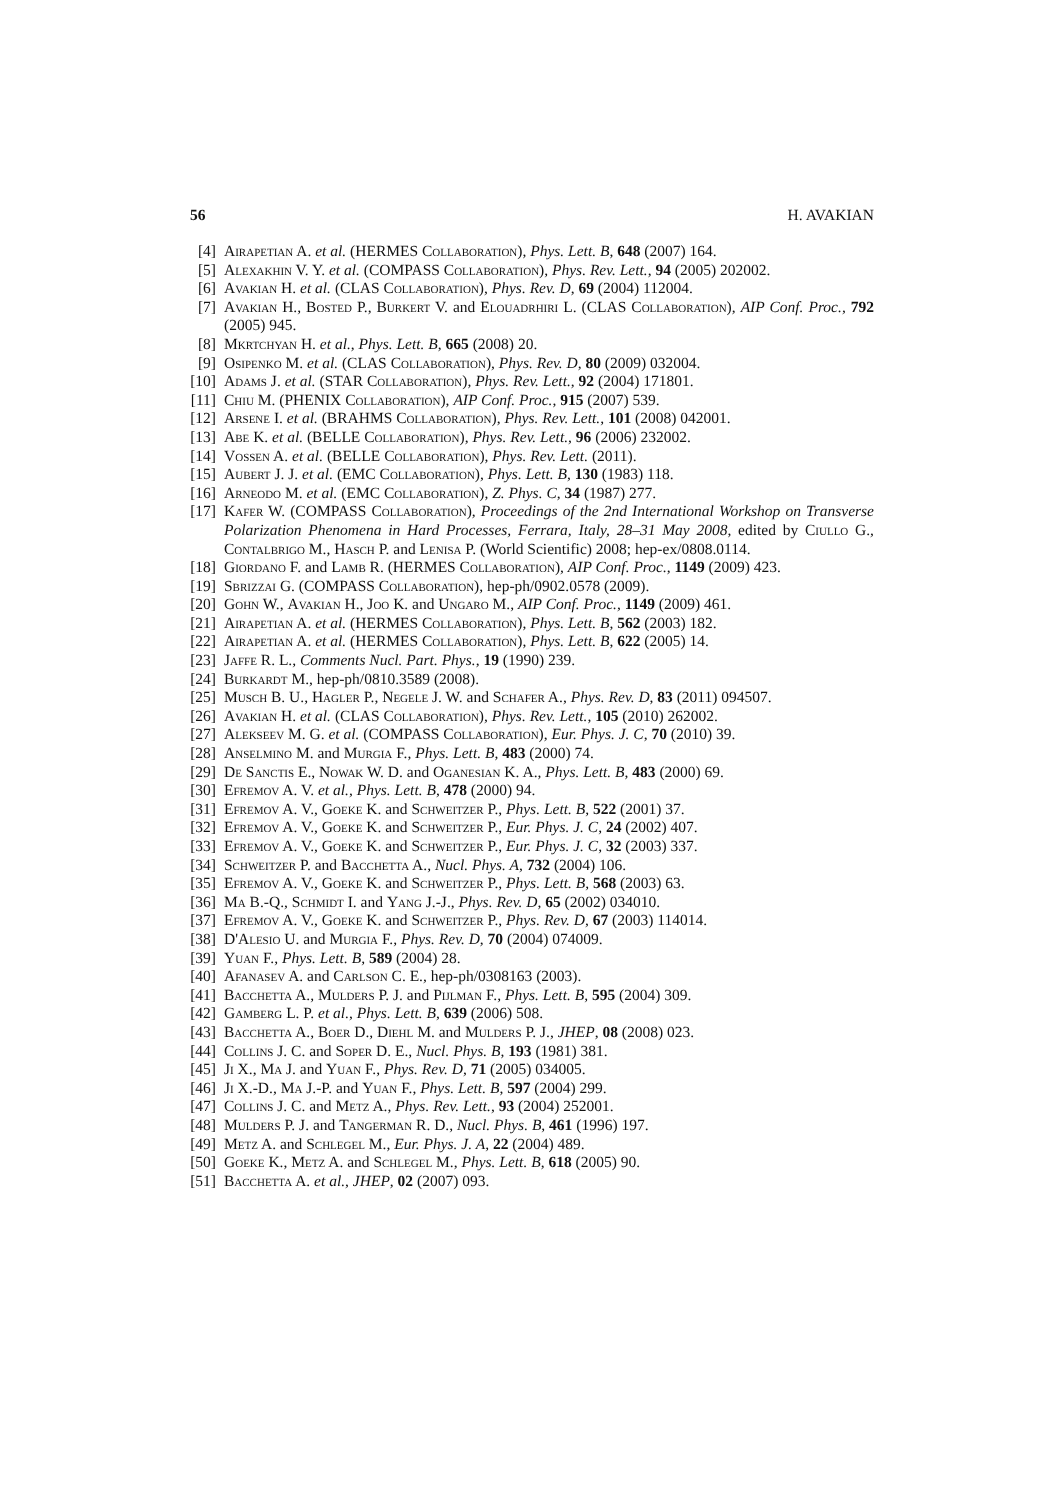56 H. AVAKIAN
[4] Airapetian A. et al. (HERMES Collaboration), Phys. Lett. B, 648 (2007) 164.
[5] Alexakhin V. Y. et al. (COMPASS Collaboration), Phys. Rev. Lett., 94 (2005) 202002.
[6] Avakian H. et al. (CLAS Collaboration), Phys. Rev. D, 69 (2004) 112004.
[7] Avakian H., Bosted P., Burkert V. and Elouadrhiri L. (CLAS Collaboration), AIP Conf. Proc., 792 (2005) 945.
[8] Mkrtchyan H. et al., Phys. Lett. B, 665 (2008) 20.
[9] Osipenko M. et al. (CLAS Collaboration), Phys. Rev. D, 80 (2009) 032004.
[10] Adams J. et al. (STAR Collaboration), Phys. Rev. Lett., 92 (2004) 171801.
[11] Chiu M. (PHENIX Collaboration), AIP Conf. Proc., 915 (2007) 539.
[12] Arsene I. et al. (BRAHMS Collaboration), Phys. Rev. Lett., 101 (2008) 042001.
[13] Abe K. et al. (BELLE Collaboration), Phys. Rev. Lett., 96 (2006) 232002.
[14] Vossen A. et al. (BELLE Collaboration), Phys. Rev. Lett. (2011).
[15] Aubert J. J. et al. (EMC Collaboration), Phys. Lett. B, 130 (1983) 118.
[16] Arneodo M. et al. (EMC Collaboration), Z. Phys. C, 34 (1987) 277.
[17] Kafer W. (COMPASS Collaboration), Proceedings of the 2nd International Workshop on Transverse Polarization Phenomena in Hard Processes, Ferrara, Italy, 28–31 May 2008, edited by Ciullo G., Contalbrigo M., Hasch P. and Lenisa P. (World Scientific) 2008; hep-ex/0808.0114.
[18] Giordano F. and Lamb R. (HERMES Collaboration), AIP Conf. Proc., 1149 (2009) 423.
[19] Sbrizzai G. (COMPASS Collaboration), hep-ph/0902.0578 (2009).
[20] Gohn W., Avakian H., Joo K. and Ungaro M., AIP Conf. Proc., 1149 (2009) 461.
[21] Airapetian A. et al. (HERMES Collaboration), Phys. Lett. B, 562 (2003) 182.
[22] Airapetian A. et al. (HERMES Collaboration), Phys. Lett. B, 622 (2005) 14.
[23] Jaffe R. L., Comments Nucl. Part. Phys., 19 (1990) 239.
[24] Burkardt M., hep-ph/0810.3589 (2008).
[25] Musch B. U., Hagler P., Negele J. W. and Schafer A., Phys. Rev. D, 83 (2011) 094507.
[26] Avakian H. et al. (CLAS Collaboration), Phys. Rev. Lett., 105 (2010) 262002.
[27] Alekseev M. G. et al. (COMPASS Collaboration), Eur. Phys. J. C, 70 (2010) 39.
[28] Anselmino M. and Murgia F., Phys. Lett. B, 483 (2000) 74.
[29] De Sanctis E., Nowak W. D. and Oganesian K. A., Phys. Lett. B, 483 (2000) 69.
[30] Efremov A. V. et al., Phys. Lett. B, 478 (2000) 94.
[31] Efremov A. V., Goeke K. and Schweitzer P., Phys. Lett. B, 522 (2001) 37.
[32] Efremov A. V., Goeke K. and Schweitzer P., Eur. Phys. J. C, 24 (2002) 407.
[33] Efremov A. V., Goeke K. and Schweitzer P., Eur. Phys. J. C, 32 (2003) 337.
[34] Schweitzer P. and Bacchetta A., Nucl. Phys. A, 732 (2004) 106.
[35] Efremov A. V., Goeke K. and Schweitzer P., Phys. Lett. B, 568 (2003) 63.
[36] Ma B.-Q., Schmidt I. and Yang J.-J., Phys. Rev. D, 65 (2002) 034010.
[37] Efremov A. V., Goeke K. and Schweitzer P., Phys. Rev. D, 67 (2003) 114014.
[38] D'Alesio U. and Murgia F., Phys. Rev. D, 70 (2004) 074009.
[39] Yuan F., Phys. Lett. B, 589 (2004) 28.
[40] Afanasev A. and Carlson C. E., hep-ph/0308163 (2003).
[41] Bacchetta A., Mulders P. J. and Pijlman F., Phys. Lett. B, 595 (2004) 309.
[42] Gamberg L. P. et al., Phys. Lett. B, 639 (2006) 508.
[43] Bacchetta A., Boer D., Diehl M. and Mulders P. J., JHEP, 08 (2008) 023.
[44] Collins J. C. and Soper D. E., Nucl. Phys. B, 193 (1981) 381.
[45] Ji X., Ma J. and Yuan F., Phys. Rev. D, 71 (2005) 034005.
[46] Ji X.-D., Ma J.-P. and Yuan F., Phys. Lett. B, 597 (2004) 299.
[47] Collins J. C. and Metz A., Phys. Rev. Lett., 93 (2004) 252001.
[48] Mulders P. J. and Tangerman R. D., Nucl. Phys. B, 461 (1996) 197.
[49] Metz A. and Schlegel M., Eur. Phys. J. A, 22 (2004) 489.
[50] Goeke K., Metz A. and Schlegel M., Phys. Lett. B, 618 (2005) 90.
[51] Bacchetta A. et al., JHEP, 02 (2007) 093.